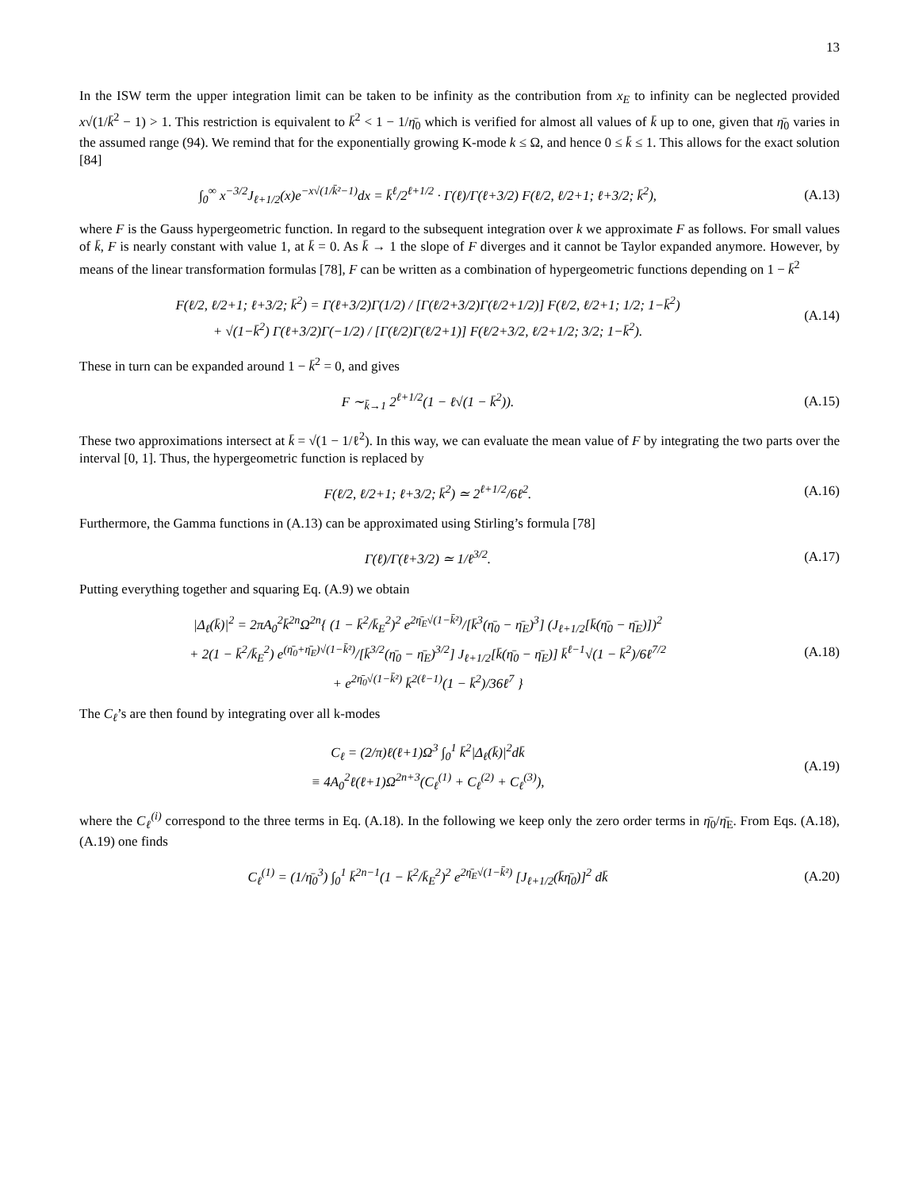13
In the ISW term the upper integration limit can be taken to be infinity as the contribution from x<sub>E</sub> to infinity can be neglected provided x√(1/k̄<sup>2</sup> − 1) > 1. This restriction is equivalent to k̄<sup>2</sup> < 1 − 1/η̄<sub>0</sub> which is verified for almost all values of k̄ up to one, given that η̄<sub>0</sub> varies in the assumed range (94). We remind that for the exponentially growing K-mode k ≤ Ω, and hence 0 ≤ k̄ ≤ 1. This allows for the exact solution [84]
∫<sub>0</sub><sup>∞</sup> x<sup>−3/2</sup>J<sub>ℓ+1/2</sub>(x)e<sup>−x√(1/k̄²−1)</sup>dx = k̄<sup>ℓ</sup>/2<sup>ℓ+1/2</sup> · Γ(ℓ)/Γ(ℓ+3/2) F(ℓ/2, ℓ/2+1; ℓ+3/2; k̄<sup>2</sup>),
(A.13)
where F is the Gauss hypergeometric function. In regard to the subsequent integration over k we approximate F as follows. For small values of k̄, F is nearly constant with value 1, at k̄ = 0. As k̄ → 1 the slope of F diverges and it cannot be Taylor expanded anymore. However, by means of the linear transformation formulas [78], F can be written as a combination of hypergeometric functions depending on 1 − k̄<sup>2</sup>
F(ℓ/2, ℓ/2+1; ℓ+3/2; k̄<sup>2</sup>) = Γ(ℓ+3/2)Γ(1/2) / [Γ(ℓ/2+3/2)Γ(ℓ/2+1/2)] F(ℓ/2, ℓ/2+1; 1/2; 1−k̄<sup>2</sup>)
+ √(1−k̄<sup>2</sup>) Γ(ℓ+3/2)Γ(−1/2) / [Γ(ℓ/2)Γ(ℓ/2+1)] F(ℓ/2+3/2, ℓ/2+1/2; 3/2; 1−k̄<sup>2</sup>).
(A.14)
These in turn can be expanded around 1 − k̄<sup>2</sup> = 0, and gives
F ∼<sub>k̄→1</sub> 2<sup>ℓ+1/2</sup>(1 − ℓ√(1 − k̄<sup>2</sup>)).
(A.15)
These two approximations intersect at k̄ = √(1 − 1/ℓ<sup>2</sup>). In this way, we can evaluate the mean value of F by integrating the two parts over the interval [0, 1]. Thus, the hypergeometric function is replaced by
F(ℓ/2, ℓ/2+1; ℓ+3/2; k̄<sup>2</sup>) ≃ 2<sup>ℓ+1/2</sup>/6ℓ<sup>2</sup>.
(A.16)
Furthermore, the Gamma functions in (A.13) can be approximated using Stirling’s formula [78]
Γ(ℓ)/Γ(ℓ+3/2) ≃ 1/ℓ<sup>3/2</sup>. (A.17)
Putting everything together and squaring Eq. (A.9) we obtain
|Δ<sub>ℓ</sub>(k̄)|<sup>2</sup> = 2πA<sub>0</sub><sup>2</sup>k̄<sup>2n</sup>Ω<sup>2n</sup>{ (1 − k̄<sup>2</sup>/k̄<sub>E</sub><sup>2</sup>)<sup>2</sup> e<sup>2η̄<sub>E</sub>√(1−k̄²)</sup>/[k̄<sup>3</sup>(η̄<sub>0</sub> − η̄<sub>E</sub>)<sup>3</sup>] (J<sub>ℓ+1/2</sub>[k̄(η̄<sub>0</sub> − η̄<sub>E</sub>)])<sup>2</sup>
+ 2(1 − k̄<sup>2</sup>/k̄<sub>E</sub><sup>2</sup>) e<sup>(η̄<sub>0</sub>+η̄<sub>E</sub>)√(1−k̄²)</sup>/[k̄<sup>3/2</sup>(η̄<sub>0</sub> − η̄<sub>E</sub>)<sup>3/2</sup>] J<sub>ℓ+1/2</sub>[k̄(η̄<sub>0</sub> − η̄<sub>E</sub>)] k̄<sup>ℓ−1</sup>√(1 − k̄<sup>2</sup>)/6ℓ<sup>7/2</sup>
+ e<sup>2η̄<sub>0</sub>√(1−k̄²)</sup> k̄<sup>2(ℓ−1)</sup>(1 − k̄<sup>2</sup>)/36ℓ<sup>7</sup> }
(A.18)
The C<sub>ℓ</sub>’s are then found by integrating over all k-modes
C<sub>ℓ</sub> = (2/π)ℓ(ℓ+1)Ω<sup>3</sup> ∫<sub>0</sub><sup>1</sup> k̄<sup>2</sup>|Δ<sub>ℓ</sub>(k̄)|<sup>2</sup>dk̄
≡ 4A<sub>0</sub><sup>2</sup>ℓ(ℓ+1)Ω<sup>2n+3</sup>(C<sub>ℓ</sub><sup>(1)</sup> + C<sub>ℓ</sub><sup>(2)</sup> + C<sub>ℓ</sub><sup>(3)</sup>),
(A.19)
where the C<sub>ℓ</sub><sup>(i)</sup> correspond to the three terms in Eq. (A.18). In the following we keep only the zero order terms in η̄<sub>0</sub>/η̄<sub>E</sub>. From Eqs. (A.18), (A.19) one finds
C<sub>ℓ</sub><sup>(1)</sup> = (1/η̄<sub>0</sub><sup>3</sup>) ∫<sub>0</sub><sup>1</sup> k̄<sup>2n−1</sup>(1 − k̄<sup>2</sup>/k̄<sub>E</sub><sup>2</sup>)<sup>2</sup> e<sup>2η̄<sub>E</sub>√(1−k̄²)</sup> [J<sub>ℓ+1/2</sub>(k̄η̄<sub>0</sub>)]<sup>2</sup> dk̄
(A.20)